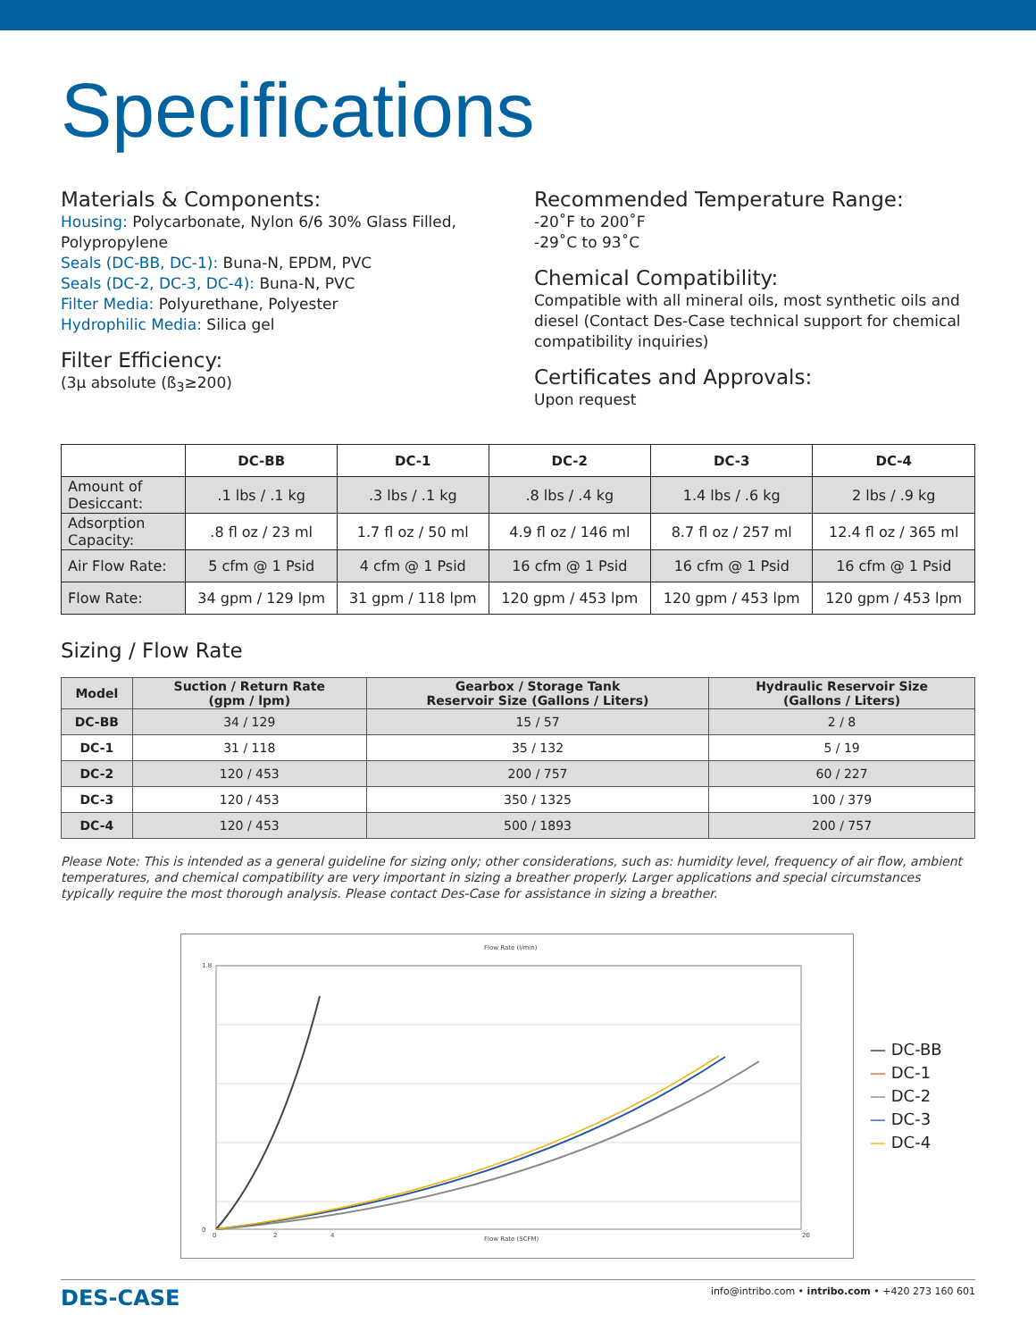Specifications
Materials & Components:
Housing: Polycarbonate, Nylon 6/6 30% Glass Filled, Polypropylene
Seals (DC-BB, DC-1): Buna-N, EPDM, PVC
Seals (DC-2, DC-3, DC-4): Buna-N, PVC
Filter Media: Polyurethane, Polyester
Hydrophilic Media: Silica gel
Filter Efficiency:
(3μ absolute (ß<sub>3</sub>≥200)
Recommended Temperature Range:
-20˚F to 200˚F
-29˚C to 93˚C
Chemical Compatibility:
Compatible with all mineral oils, most synthetic oils and diesel (Contact Des-Case technical support for chemical compatibility inquiries)
Certificates and Approvals:
Upon request
| | DC-BB | DC-1 | DC-2 | DC-3 | DC-4 |
| --- | --- | --- | --- | --- | --- |
| Amount of Desiccant: | .1 lbs / .1 kg | .3 lbs / .1 kg | .8 lbs / .4 kg | 1.4 lbs / .6 kg | 2 lbs / .9 kg |
| Adsorption Capacity: | .8 fl oz / 23 ml | 1.7 fl oz / 50 ml | 4.9 fl oz / 146 ml | 8.7 fl oz / 257 ml | 12.4 fl oz / 365 ml |
| Air Flow Rate: | 5 cfm @ 1 Psid | 4 cfm @ 1 Psid | 16 cfm @ 1 Psid | 16 cfm @ 1 Psid | 16 cfm @ 1 Psid |
| Flow Rate: | 34 gpm / 129 lpm | 31 gpm / 118 lpm | 120 gpm / 453 lpm | 120 gpm / 453 lpm | 120 gpm / 453 lpm |
Sizing / Flow Rate
| Model | Suction / Return Rate (gpm / lpm) | Gearbox / Storage Tank Reservoir Size (Gallons / Liters) | Hydraulic Reservoir Size (Gallons / Liters) |
| --- | --- | --- | --- |
| DC-BB | 34 / 129 | 15 / 57 | 2 / 8 |
| DC-1 | 31 / 118 | 35 / 132 | 5 / 19 |
| DC-2 | 120 / 453 | 200 / 757 | 60 / 227 |
| DC-3 | 120 / 453 | 350 / 1325 | 100 / 379 |
| DC-4 | 120 / 453 | 500 / 1893 | 200 / 757 |
Please Note: This is intended as a general guideline for sizing only; other considerations, such as: humidity level, frequency of air flow, ambient temperatures, and chemical compatibility are very important in sizing a breather properly. Larger applications and special circumstances typically require the most thorough analysis. Please contact Des-Case for assistance in sizing a breather.
Flow Rate (l/min)
Flow Rate (SCFM)
0
2
4
20
1.8
0
— DC-BB
— DC-1
— DC-2
— DC-3
— DC-4
DES-CASE info@intribo.com • intribo.com • +420 273 160 601